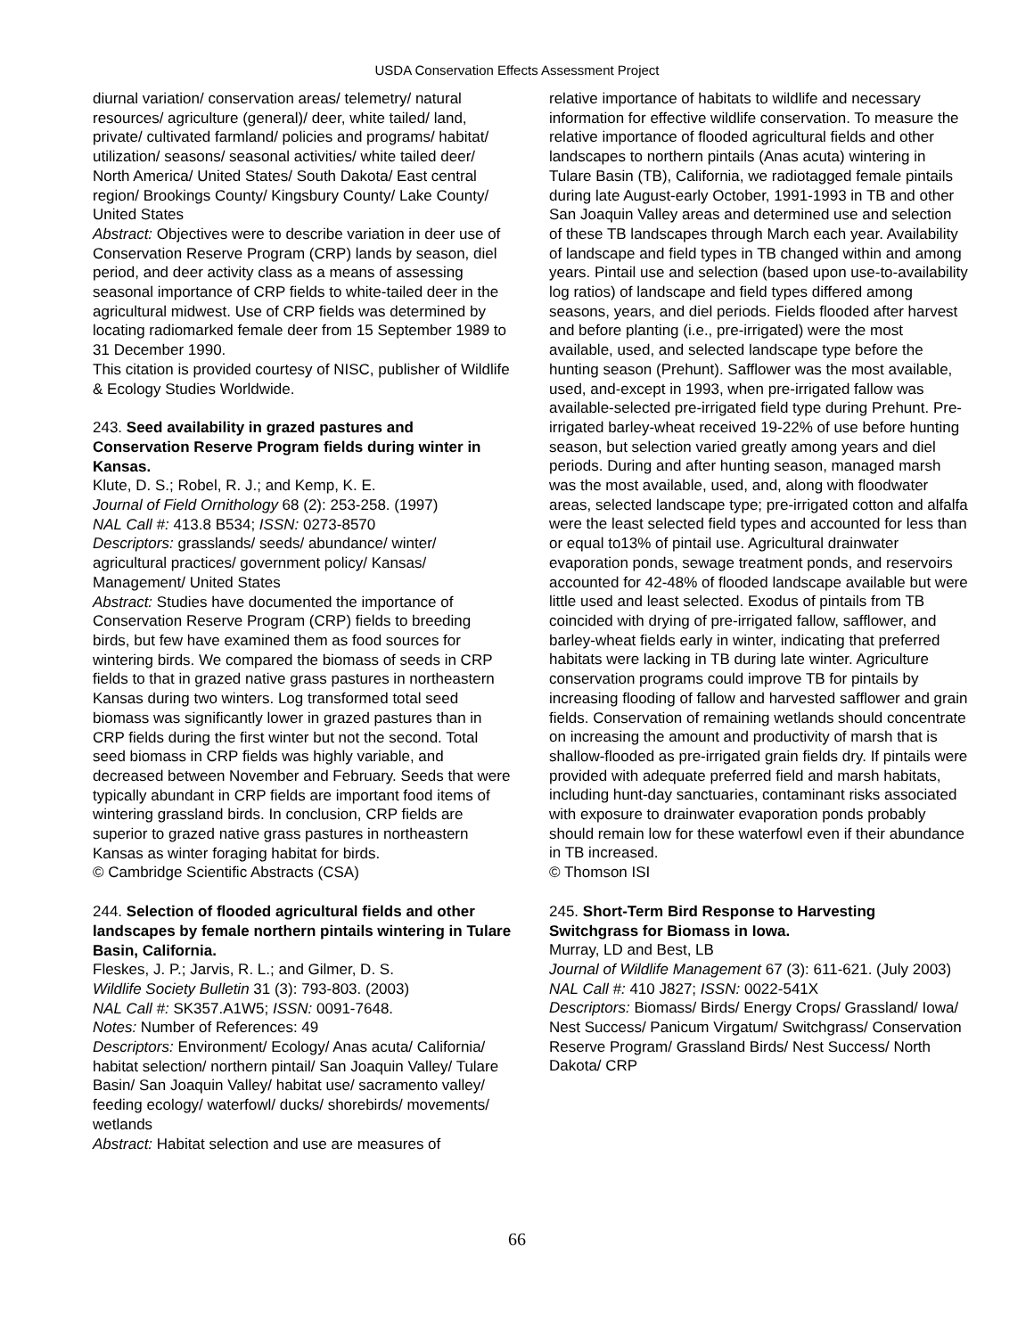USDA Conservation Effects Assessment Project
diurnal variation/ conservation areas/ telemetry/ natural resources/ agriculture (general)/ deer, white tailed/ land, private/ cultivated farmland/ policies and programs/ habitat/ utilization/ seasons/ seasonal activities/ white tailed deer/ North America/ United States/ South Dakota/ East central region/ Brookings County/ Kingsbury County/ Lake County/
United States
Abstract: Objectives were to describe variation in deer use of Conservation Reserve Program (CRP) lands by season, diel period, and deer activity class as a means of assessing seasonal importance of CRP fields to white-tailed deer in the agricultural midwest. Use of CRP fields was determined by locating radiomarked female deer from 15 September 1989 to 31 December 1990.
This citation is provided courtesy of NISC, publisher of Wildlife & Ecology Studies Worldwide.
243. Seed availability in grazed pastures and Conservation Reserve Program fields during winter in Kansas.
Klute, D. S.; Robel, R. J.; and Kemp, K. E.
Journal of Field Ornithology 68 (2): 253-258. (1997)
NAL Call #: 413.8 B534; ISSN: 0273-8570
Descriptors: grasslands/ seeds/ abundance/ winter/ agricultural practices/ government policy/ Kansas/ Management/ United States
Abstract: Studies have documented the importance of Conservation Reserve Program (CRP) fields to breeding birds, but few have examined them as food sources for wintering birds. We compared the biomass of seeds in CRP fields to that in grazed native grass pastures in northeastern Kansas during two winters. Log transformed total seed biomass was significantly lower in grazed pastures than in CRP fields during the first winter but not the second. Total seed biomass in CRP fields was highly variable, and decreased between November and February. Seeds that were typically abundant in CRP fields are important food items of wintering grassland birds. In conclusion, CRP fields are superior to grazed native grass pastures in northeastern Kansas as winter foraging habitat for birds.
© Cambridge Scientific Abstracts (CSA)
244. Selection of flooded agricultural fields and other landscapes by female northern pintails wintering in Tulare Basin, California.
Fleskes, J. P.; Jarvis, R. L.; and Gilmer, D. S.
Wildlife Society Bulletin 31 (3): 793-803. (2003)
NAL Call #: SK357.A1W5; ISSN: 0091-7648.
Notes: Number of References: 49
Descriptors: Environment/ Ecology/ Anas acuta/ California/ habitat selection/ northern pintail/ San Joaquin Valley/ Tulare Basin/ San Joaquin Valley/ habitat use/ sacramento valley/ feeding ecology/ waterfowl/ ducks/ shorebirds/ movements/ wetlands
Abstract: Habitat selection and use are measures of
relative importance of habitats to wildlife and necessary information for effective wildlife conservation. To measure the relative importance of flooded agricultural fields and other landscapes to northern pintails (Anas acuta) wintering in Tulare Basin (TB), California, we radiotagged female pintails during late August-early October, 1991-1993 in TB and other San Joaquin Valley areas and determined use and selection of these TB landscapes through March each year. Availability of landscape and field types in TB changed within and among years. Pintail use and selection (based upon use-to-availability log ratios) of landscape and field types differed among seasons, years, and diel periods. Fields flooded after harvest and before planting (i.e., pre-irrigated) were the most available, used, and selected landscape type before the hunting season (Prehunt). Safflower was the most available, used, and-except in 1993, when pre-irrigated fallow was available-selected pre-irrigated field type during Prehunt. Pre-irrigated barley-wheat received 19-22% of use before hunting season, but selection varied greatly among years and diel periods. During and after hunting season, managed marsh was the most available, used, and, along with floodwater areas, selected landscape type; pre-irrigated cotton and alfalfa were the least selected field types and accounted for less than or equal to13% of pintail use. Agricultural drainwater evaporation ponds, sewage treatment ponds, and reservoirs accounted for 42-48% of flooded landscape available but were little used and least selected. Exodus of pintails from TB coincided with drying of pre-irrigated fallow, safflower, and barley-wheat fields early in winter, indicating that preferred habitats were lacking in TB during late winter. Agriculture conservation programs could improve TB for pintails by increasing flooding of fallow and harvested safflower and grain fields. Conservation of remaining wetlands should concentrate on increasing the amount and productivity of marsh that is shallow-flooded as pre-irrigated grain fields dry. If pintails were provided with adequate preferred field and marsh habitats, including hunt-day sanctuaries, contaminant risks associated with exposure to drainwater evaporation ponds probably should remain low for these waterfowl even if their abundance in TB increased.
© Thomson ISI
245. Short-Term Bird Response to Harvesting Switchgrass for Biomass in Iowa.
Murray, LD and Best, LB
Journal of Wildlife Management 67 (3): 611-621. (July 2003)
NAL Call #: 410 J827; ISSN: 0022-541X
Descriptors: Biomass/ Birds/ Energy Crops/ Grassland/ Iowa/ Nest Success/ Panicum Virgatum/ Switchgrass/ Conservation Reserve Program/ Grassland Birds/ Nest Success/ North Dakota/ CRP
66